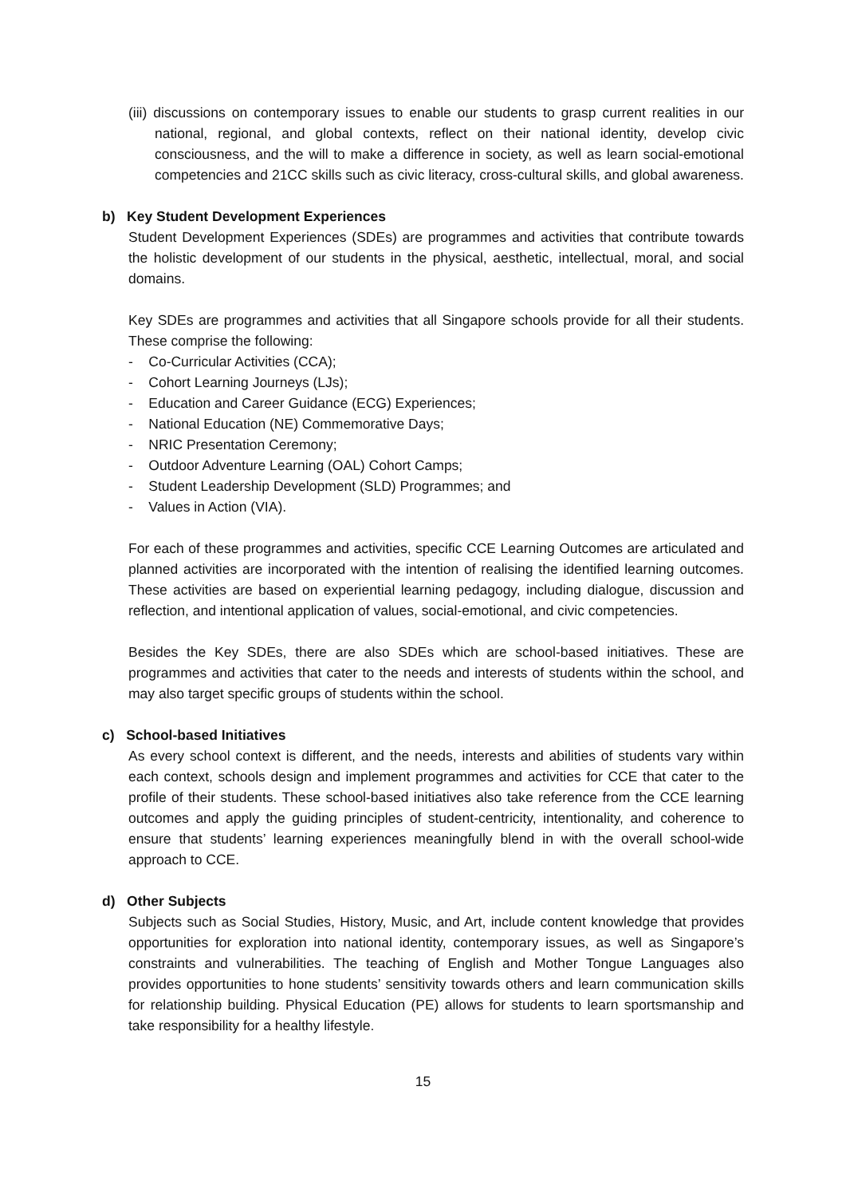(iii) discussions on contemporary issues to enable our students to grasp current realities in our national, regional, and global contexts, reflect on their national identity, develop civic consciousness, and the will to make a difference in society, as well as learn social-emotional competencies and 21CC skills such as civic literacy, cross-cultural skills, and global awareness.
b) Key Student Development Experiences
Student Development Experiences (SDEs) are programmes and activities that contribute towards the holistic development of our students in the physical, aesthetic, intellectual, moral, and social domains.
Key SDEs are programmes and activities that all Singapore schools provide for all their students. These comprise the following:
- Co-Curricular Activities (CCA);
- Cohort Learning Journeys (LJs);
- Education and Career Guidance (ECG) Experiences;
- National Education (NE) Commemorative Days;
- NRIC Presentation Ceremony;
- Outdoor Adventure Learning (OAL) Cohort Camps;
- Student Leadership Development (SLD) Programmes; and
- Values in Action (VIA).
For each of these programmes and activities, specific CCE Learning Outcomes are articulated and planned activities are incorporated with the intention of realising the identified learning outcomes. These activities are based on experiential learning pedagogy, including dialogue, discussion and reflection, and intentional application of values, social-emotional, and civic competencies.
Besides the Key SDEs, there are also SDEs which are school-based initiatives. These are programmes and activities that cater to the needs and interests of students within the school, and may also target specific groups of students within the school.
c) School-based Initiatives
As every school context is different, and the needs, interests and abilities of students vary within each context, schools design and implement programmes and activities for CCE that cater to the profile of their students. These school-based initiatives also take reference from the CCE learning outcomes and apply the guiding principles of student-centricity, intentionality, and coherence to ensure that students’ learning experiences meaningfully blend in with the overall school-wide approach to CCE.
d) Other Subjects
Subjects such as Social Studies, History, Music, and Art, include content knowledge that provides opportunities for exploration into national identity, contemporary issues, as well as Singapore’s constraints and vulnerabilities. The teaching of English and Mother Tongue Languages also provides opportunities to hone students’ sensitivity towards others and learn communication skills for relationship building. Physical Education (PE) allows for students to learn sportsmanship and take responsibility for a healthy lifestyle.
15